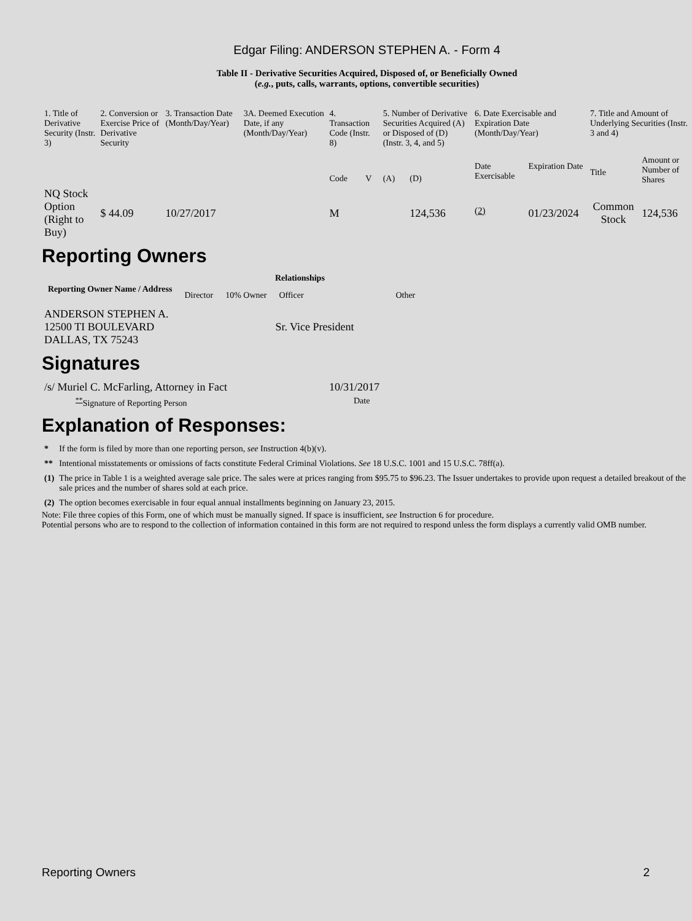Edgar Filing: ANDERSON STEPHEN A. - Form 4
Table II - Derivative Securities Acquired, Disposed of, or Beneficially Owned
(e.g., puts, calls, warrants, options, convertible securities)
| 1. Title of Derivative Security (Instr. 3) | 2. Conversion or Exercise Price of Derivative Security | 3. Transaction Date (Month/Day/Year) | 3A. Deemed Execution Date, if any (Month/Day/Year) | 4. Transaction Code (Instr. 8) | | 5. Number of Derivative Securities Acquired (A) or Disposed of (D) (Instr. 3, 4, and 5) | | 6. Date Exercisable and Expiration Date (Month/Day/Year) | | 7. Title and Amount of Underlying Securities (Instr. 3 and 4) | |
| | | | | Code | V | (A) | (D) | Date Exercisable | Expiration Date | Title | Amount or Number of Shares |
| NQ Stock Option (Right to Buy) | $ 44.09 | 10/27/2017 | | M | | | 124,536 | <sup>(2)</sup> | 01/23/2024 | Common Stock | 124,536 |
Reporting Owners
| Reporting Owner Name / Address | Relationships | | | |
| --- | --- | --- | --- | --- |
| | Director | 10% Owner | Officer | Other |
| ANDERSON STEPHEN A. 12500 TI BOULEVARD DALLAS, TX 75243 | | | Sr. Vice President | |
Signatures
| /s/ Muriel C. McFarling, Attorney in Fact | 10/31/2017 |
| <sup>**</sup> Signature of Reporting Person | Date |
Explanation of Responses:
| * | If the form is filed by more than one reporting person, see Instruction 4(b)(v). |
| ** | Intentional misstatements or omissions of facts constitute Federal Criminal Violations. See 18 U.S.C. 1001 and 15 U.S.C. 78ff(a). |
| (1) | The price in Table 1 is a weighted average sale price. The sales were at prices ranging from $95.75 to $96.23. The Issuer undertakes to provide upon request a detailed breakout of the sale prices and the number of shares sold at each price. |
| (2) | The option becomes exercisable in four equal annual installments beginning on January 23, 2015. |
Note: File three copies of this Form, one of which must be manually signed. If space is insufficient, see Instruction 6 for procedure.
Potential persons who are to respond to the collection of information contained in this form are not required to respond unless the form displays a currently valid OMB number.
Reporting Owners 2